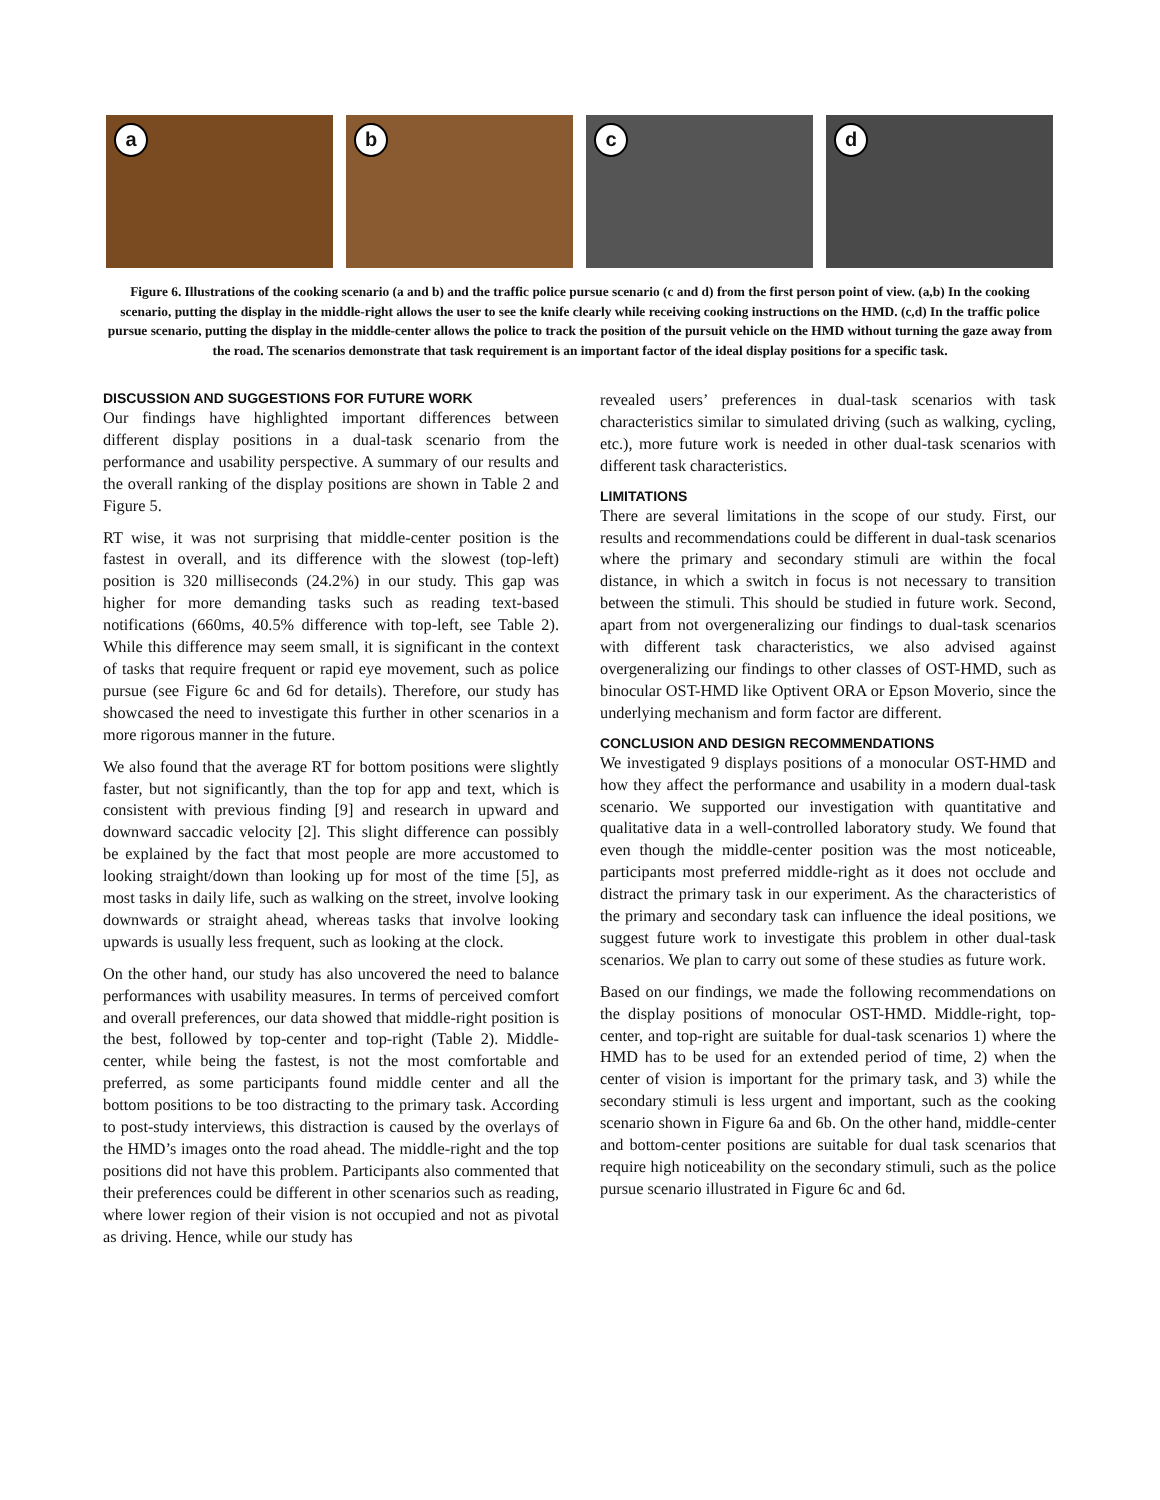a
b
c
d
Figure 6. Illustrations of the cooking scenario (a and b) and the traffic police pursue scenario (c and d) from the first person point of view. (a,b) In the cooking scenario, putting the display in the middle-right allows the user to see the knife clearly while receiving cooking instructions on the HMD. (c,d) In the traffic police pursue scenario, putting the display in the middle-center allows the police to track the position of the pursuit vehicle on the HMD without turning the gaze away from the road. The scenarios demonstrate that task requirement is an important factor of the ideal display positions for a specific task.
DISCUSSION AND SUGGESTIONS FOR FUTURE WORK
Our findings have highlighted important differences between different display positions in a dual-task scenario from the performance and usability perspective. A summary of our results and the overall ranking of the display positions are shown in Table 2 and Figure 5.
RT wise, it was not surprising that middle-center position is the fastest in overall, and its difference with the slowest (top-left) position is 320 milliseconds (24.2%) in our study. This gap was higher for more demanding tasks such as reading text-based notifications (660ms, 40.5% difference with top-left, see Table 2). While this difference may seem small, it is significant in the context of tasks that require frequent or rapid eye movement, such as police pursue (see Figure 6c and 6d for details). Therefore, our study has showcased the need to investigate this further in other scenarios in a more rigorous manner in the future.
We also found that the average RT for bottom positions were slightly faster, but not significantly, than the top for app and text, which is consistent with previous finding [9] and research in upward and downward saccadic velocity [2]. This slight difference can possibly be explained by the fact that most people are more accustomed to looking straight/down than looking up for most of the time [5], as most tasks in daily life, such as walking on the street, involve looking downwards or straight ahead, whereas tasks that involve looking upwards is usually less frequent, such as looking at the clock.
On the other hand, our study has also uncovered the need to balance performances with usability measures. In terms of perceived comfort and overall preferences, our data showed that middle-right position is the best, followed by top-center and top-right (Table 2). Middle-center, while being the fastest, is not the most comfortable and preferred, as some participants found middle center and all the bottom positions to be too distracting to the primary task. According to post-study interviews, this distraction is caused by the overlays of the HMD’s images onto the road ahead. The middle-right and the top positions did not have this problem. Participants also commented that their preferences could be different in other scenarios such as reading, where lower region of their vision is not occupied and not as pivotal as driving. Hence, while our study has
revealed users’ preferences in dual-task scenarios with task characteristics similar to simulated driving (such as walking, cycling, etc.), more future work is needed in other dual-task scenarios with different task characteristics.
LIMITATIONS
There are several limitations in the scope of our study. First, our results and recommendations could be different in dual-task scenarios where the primary and secondary stimuli are within the focal distance, in which a switch in focus is not necessary to transition between the stimuli. This should be studied in future work. Second, apart from not overgeneralizing our findings to dual-task scenarios with different task characteristics, we also advised against overgeneralizing our findings to other classes of OST-HMD, such as binocular OST-HMD like Optivent ORA or Epson Moverio, since the underlying mechanism and form factor are different.
CONCLUSION AND DESIGN RECOMMENDATIONS
We investigated 9 displays positions of a monocular OST-HMD and how they affect the performance and usability in a modern dual-task scenario. We supported our investigation with quantitative and qualitative data in a well-controlled laboratory study. We found that even though the middle-center position was the most noticeable, participants most preferred middle-right as it does not occlude and distract the primary task in our experiment. As the characteristics of the primary and secondary task can influence the ideal positions, we suggest future work to investigate this problem in other dual-task scenarios. We plan to carry out some of these studies as future work.
Based on our findings, we made the following recommendations on the display positions of monocular OST-HMD. Middle-right, top-center, and top-right are suitable for dual-task scenarios 1) where the HMD has to be used for an extended period of time, 2) when the center of vision is important for the primary task, and 3) while the secondary stimuli is less urgent and important, such as the cooking scenario shown in Figure 6a and 6b. On the other hand, middle-center and bottom-center positions are suitable for dual task scenarios that require high noticeability on the secondary stimuli, such as the police pursue scenario illustrated in Figure 6c and 6d.